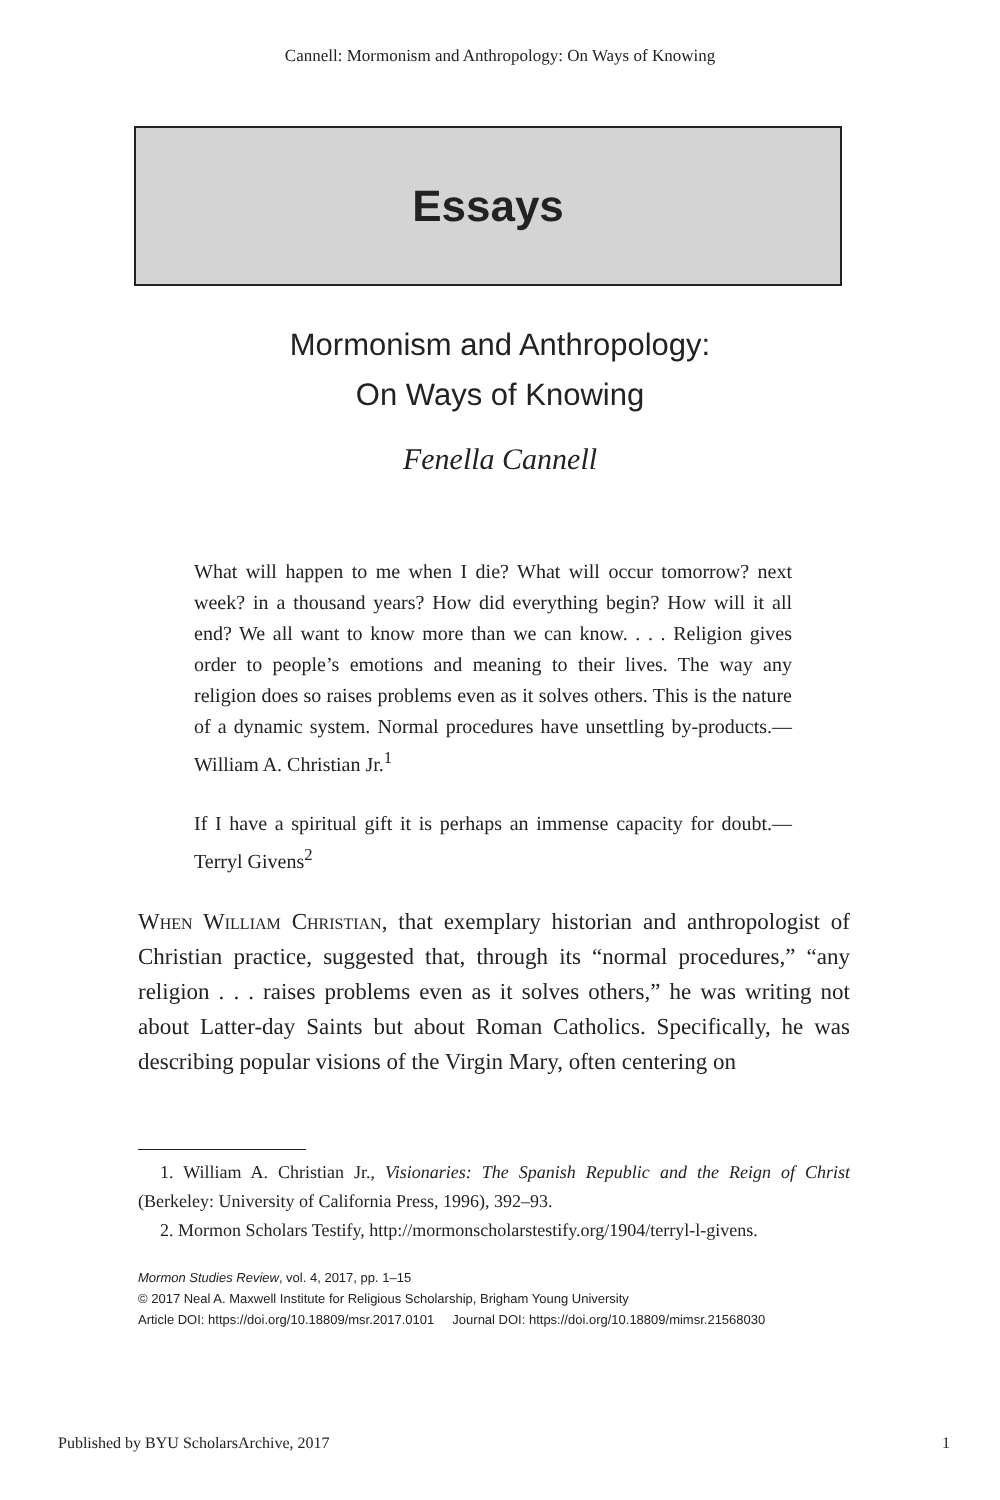Cannell: Mormonism and Anthropology: On Ways of Knowing
Essays
Mormonism and Anthropology:
On Ways of Knowing
Fenella Cannell
What will happen to me when I die? What will occur tomorrow? next week? in a thousand years? How did everything begin? How will it all end? We all want to know more than we can know. . . . Religion gives order to people’s emotions and meaning to their lives. The way any religion does so raises problems even as it solves others. This is the nature of a dynamic system. Normal procedures have unsettling by-products.—William A. Christian Jr.<sup>1</sup>
If I have a spiritual gift it is perhaps an immense capacity for doubt.—Terryl Givens<sup>2</sup>
When William Christian, that exemplary historian and anthropologist of Christian practice, suggested that, through its “normal procedures,” “any religion . . . raises problems even as it solves others,” he was writing not about Latter-day Saints but about Roman Catholics. Specifically, he was describing popular visions of the Virgin Mary, often centering on
1. William A. Christian Jr., Visionaries: The Spanish Republic and the Reign of Christ (Berkeley: University of California Press, 1996), 392–93.
2. Mormon Scholars Testify, http://mormonscholarstestify.org/1904/terryl-l-givens.
Mormon Studies Review, vol. 4, 2017, pp. 1–15
© 2017 Neal A. Maxwell Institute for Religious Scholarship, Brigham Young University
Article DOI: https://doi.org/10.18809/msr.2017.0101 Journal DOI: https://doi.org/10.18809/mimsr.21568030
Published by BYU ScholarsArchive, 2017 1